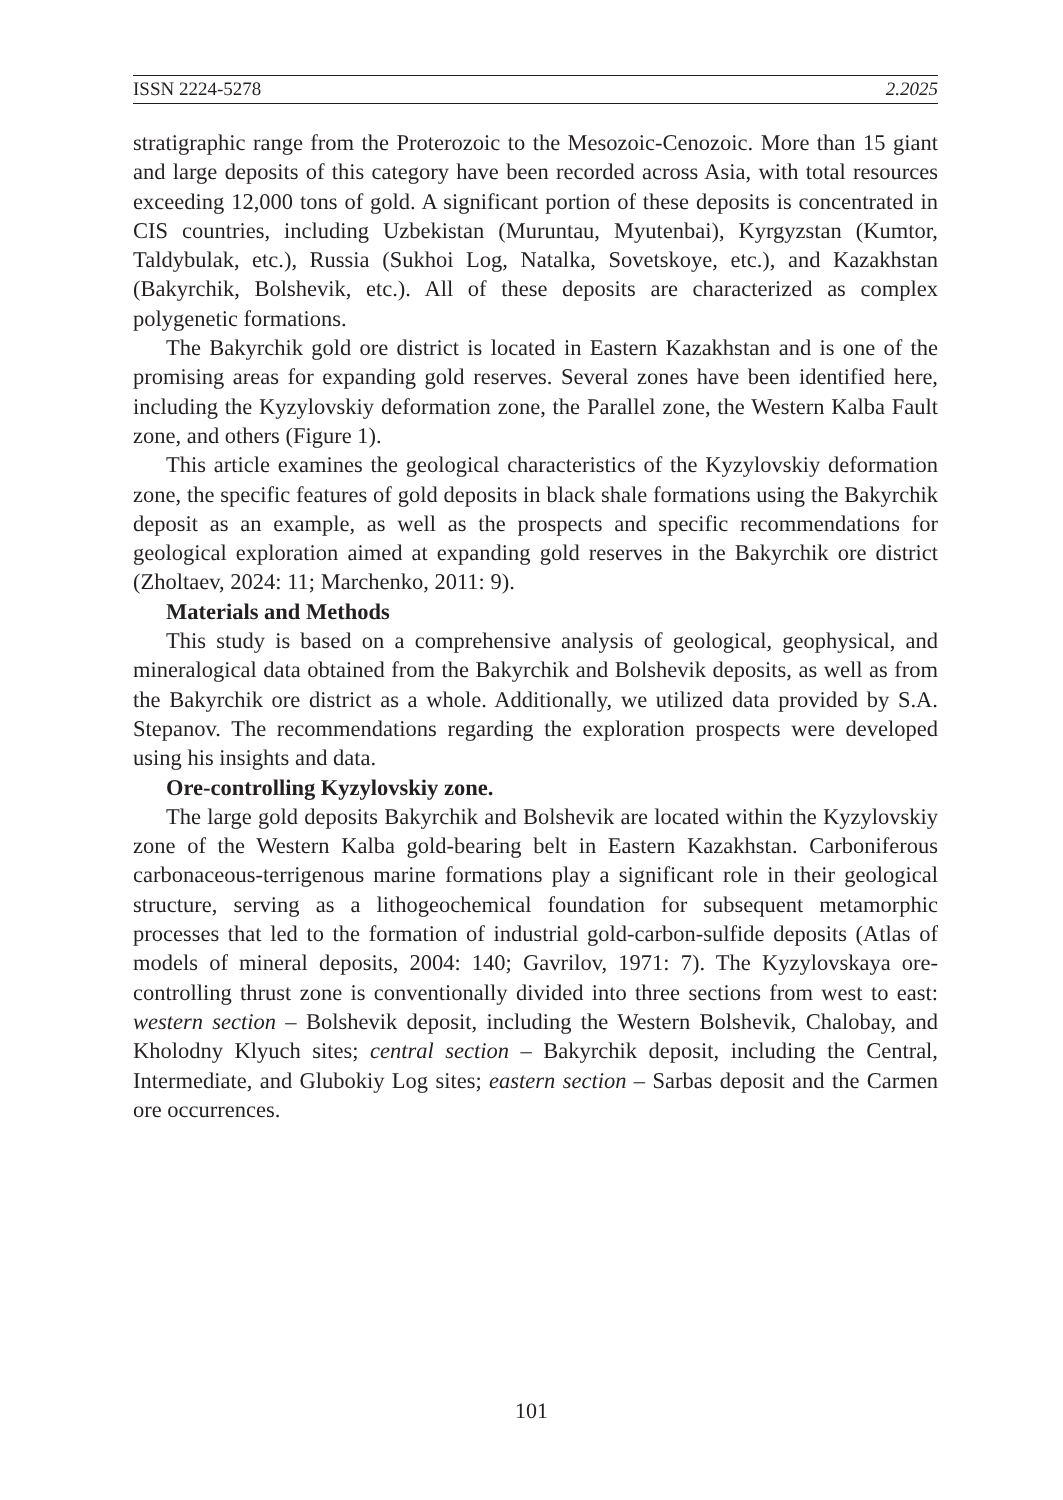ISSN 2224-5278 2.2025
stratigraphic range from the Proterozoic to the Mesozoic-Cenozoic. More than 15 giant and large deposits of this category have been recorded across Asia, with total resources exceeding 12,000 tons of gold. A significant portion of these deposits is concentrated in CIS countries, including Uzbekistan (Muruntau, Myutenbai), Kyrgyzstan (Kumtor, Taldybulak, etc.), Russia (Sukhoi Log, Natalka, Sovetskoye, etc.), and Kazakhstan (Bakyrchik, Bolshevik, etc.). All of these deposits are characterized as complex polygenetic formations.
The Bakyrchik gold ore district is located in Eastern Kazakhstan and is one of the promising areas for expanding gold reserves. Several zones have been identified here, including the Kyzylovskiy deformation zone, the Parallel zone, the Western Kalba Fault zone, and others (Figure 1).
This article examines the geological characteristics of the Kyzylovskiy deformation zone, the specific features of gold deposits in black shale formations using the Bakyrchik deposit as an example, as well as the prospects and specific recommendations for geological exploration aimed at expanding gold reserves in the Bakyrchik ore district (Zholtaev, 2024: 11; Marchenko, 2011: 9).
Materials and Methods
This study is based on a comprehensive analysis of geological, geophysical, and mineralogical data obtained from the Bakyrchik and Bolshevik deposits, as well as from the Bakyrchik ore district as a whole. Additionally, we utilized data provided by S.A. Stepanov. The recommendations regarding the exploration prospects were developed using his insights and data.
Ore-controlling Kyzylovskiy zone.
The large gold deposits Bakyrchik and Bolshevik are located within the Kyzylovskiy zone of the Western Kalba gold-bearing belt in Eastern Kazakhstan. Carboniferous carbonaceous-terrigenous marine formations play a significant role in their geological structure, serving as a lithogeochemical foundation for subsequent metamorphic processes that led to the formation of industrial gold-carbon-sulfide deposits (Atlas of models of mineral deposits, 2004: 140; Gavrilov, 1971: 7). The Kyzylovskaya ore-controlling thrust zone is conventionally divided into three sections from west to east: western section – Bolshevik deposit, including the Western Bolshevik, Chalobay, and Kholodny Klyuch sites; central section – Bakyrchik deposit, including the Central, Intermediate, and Glubokiy Log sites; eastern section – Sarbas deposit and the Carmen ore occurrences.
101